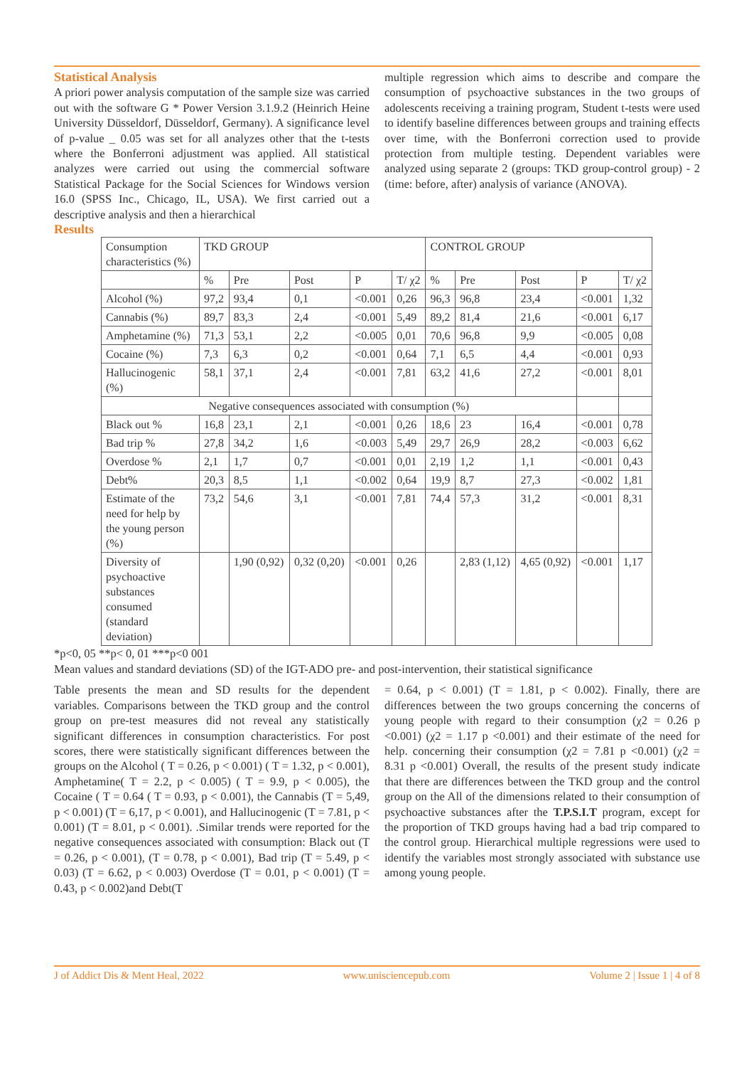Statistical Analysis
A priori power analysis computation of the sample size was carried out with the software G * Power Version 3.1.9.2 (Heinrich Heine University Düsseldorf, Düsseldorf, Germany). A significance level of p-value _ 0.05 was set for all analyzes other that the t-tests where the Bonferroni adjustment was applied. All statistical analyzes were carried out using the commercial software Statistical Package for the Social Sciences for Windows version 16.0 (SPSS Inc., Chicago, IL, USA). We first carried out a descriptive analysis and then a hierarchical
multiple regression which aims to describe and compare the consumption of psychoactive substances in the two groups of adolescents receiving a training program, Student t-tests were used to identify baseline differences between groups and training effects over time, with the Bonferroni correction used to provide protection from multiple testing. Dependent variables were analyzed using separate 2 (groups: TKD group-control group) - 2 (time: before, after) analysis of variance (ANOVA).
Results
| Consumption characteristics (%) | TKD GROUP | | | | | CONTROL GROUP | | | | |
| | % | Pre | Post | P | T/ χ2 | % | Pre | Post | P | T/ χ2 |
| Alcohol (%) | 97,2 | 93,4 | 0,1 | <0.001 | 0,26 | 96,3 | 96,8 | 23,4 | <0.001 | 1,32 |
| Cannabis (%) | 89,7 | 83,3 | 2,4 | <0.001 | 5,49 | 89,2 | 81,4 | 21,6 | <0.001 | 6,17 |
| Amphetamine (%) | 71,3 | 53,1 | 2,2 | <0.005 | 0,01 | 70,6 | 96,8 | 9,9 | <0.005 | 0,08 |
| Cocaine (%) | 7,3 | 6,3 | 0,2 | <0.001 | 0,64 | 7,1 | 6,5 | 4,4 | <0.001 | 0,93 |
| Hallucinogenic (%) | 58,1 | 37,1 | 2,4 | <0.001 | 7,81 | 63,2 | 41,6 | 27,2 | <0.001 | 8,01 |
| Negative consequences associated with consumption (%) | | | | | | | | | | |
| Black out % | 16,8 | 23,1 | 2,1 | <0.001 | 0,26 | 18,6 | 23 | 16,4 | <0.001 | 0,78 |
| Bad trip % | 27,8 | 34,2 | 1,6 | <0.003 | 5,49 | 29,7 | 26,9 | 28,2 | <0.003 | 6,62 |
| Overdose % | 2,1 | 1,7 | 0,7 | <0.001 | 0,01 | 2,19 | 1,2 | 1,1 | <0.001 | 0,43 |
| Debt% | 20,3 | 8,5 | 1,1 | <0.002 | 0,64 | 19,9 | 8,7 | 27,3 | <0.002 | 1,81 |
| Estimate of the need for help by the young person (%) | 73,2 | 54,6 | 3,1 | <0.001 | 7,81 | 74,4 | 57,3 | 31,2 | <0.001 | 8,31 |
| Diversity of psychoactive substances consumed (standard deviation) | | 1,90 (0,92) | 0,32 (0,20) | <0.001 | 0,26 | | 2,83 (1,12) | 4,65 (0,92) | <0.001 | 1,17 |
*p<0, 05 **p< 0, 01 ***p<0 001
Mean values and standard deviations (SD) of the IGT-ADO pre- and post-intervention, their statistical significance
Table presents the mean and SD results for the dependent variables. Comparisons between the TKD group and the control group on pre-test measures did not reveal any statistically significant differences in consumption characteristics. For post scores, there were statistically significant differences between the groups on the Alcohol ( T = 0.26, p < 0.001) ( T = 1.32, p < 0.001), Amphetamine( T = 2.2, p < 0.005) ( T = 9.9, p < 0.005), the Cocaine ( T = 0.64 ( T = 0.93, p < 0.001), the Cannabis (T = 5,49, p < 0.001) (T = 6,17, p < 0.001), and Hallucinogenic (T = 7.81, p < 0.001) (T = 8.01, p < 0.001). .Similar trends were reported for the negative consequences associated with consumption: Black out (T = 0.26, p < 0.001), (T = 0.78, p < 0.001), Bad trip (T = 5.49, p < 0.03) (T = 6.62, p < 0.003) Overdose (T = 0.01, p < 0.001) (T = 0.43, p < 0.002)and Debt(T
= 0.64, p < 0.001) (T = 1.81, p < 0.002). Finally, there are differences between the two groups concerning the concerns of young people with regard to their consumption (χ2 = 0.26 p <0.001) (χ2 = 1.17 p <0.001) and their estimate of the need for help. concerning their consumption (χ2 = 7.81 p <0.001) (χ2 = 8.31 p <0.001) Overall, the results of the present study indicate that there are differences between the TKD group and the control group on the All of the dimensions related to their consumption of psychoactive substances after the T.P.S.I.T program, except for the proportion of TKD groups having had a bad trip compared to the control group. Hierarchical multiple regressions were used to identify the variables most strongly associated with substance use among young people.
J of Addict Dis & Ment Heal, 2022 www.unisciencepub.com Volume 2 | Issue 1 | 4 of 8